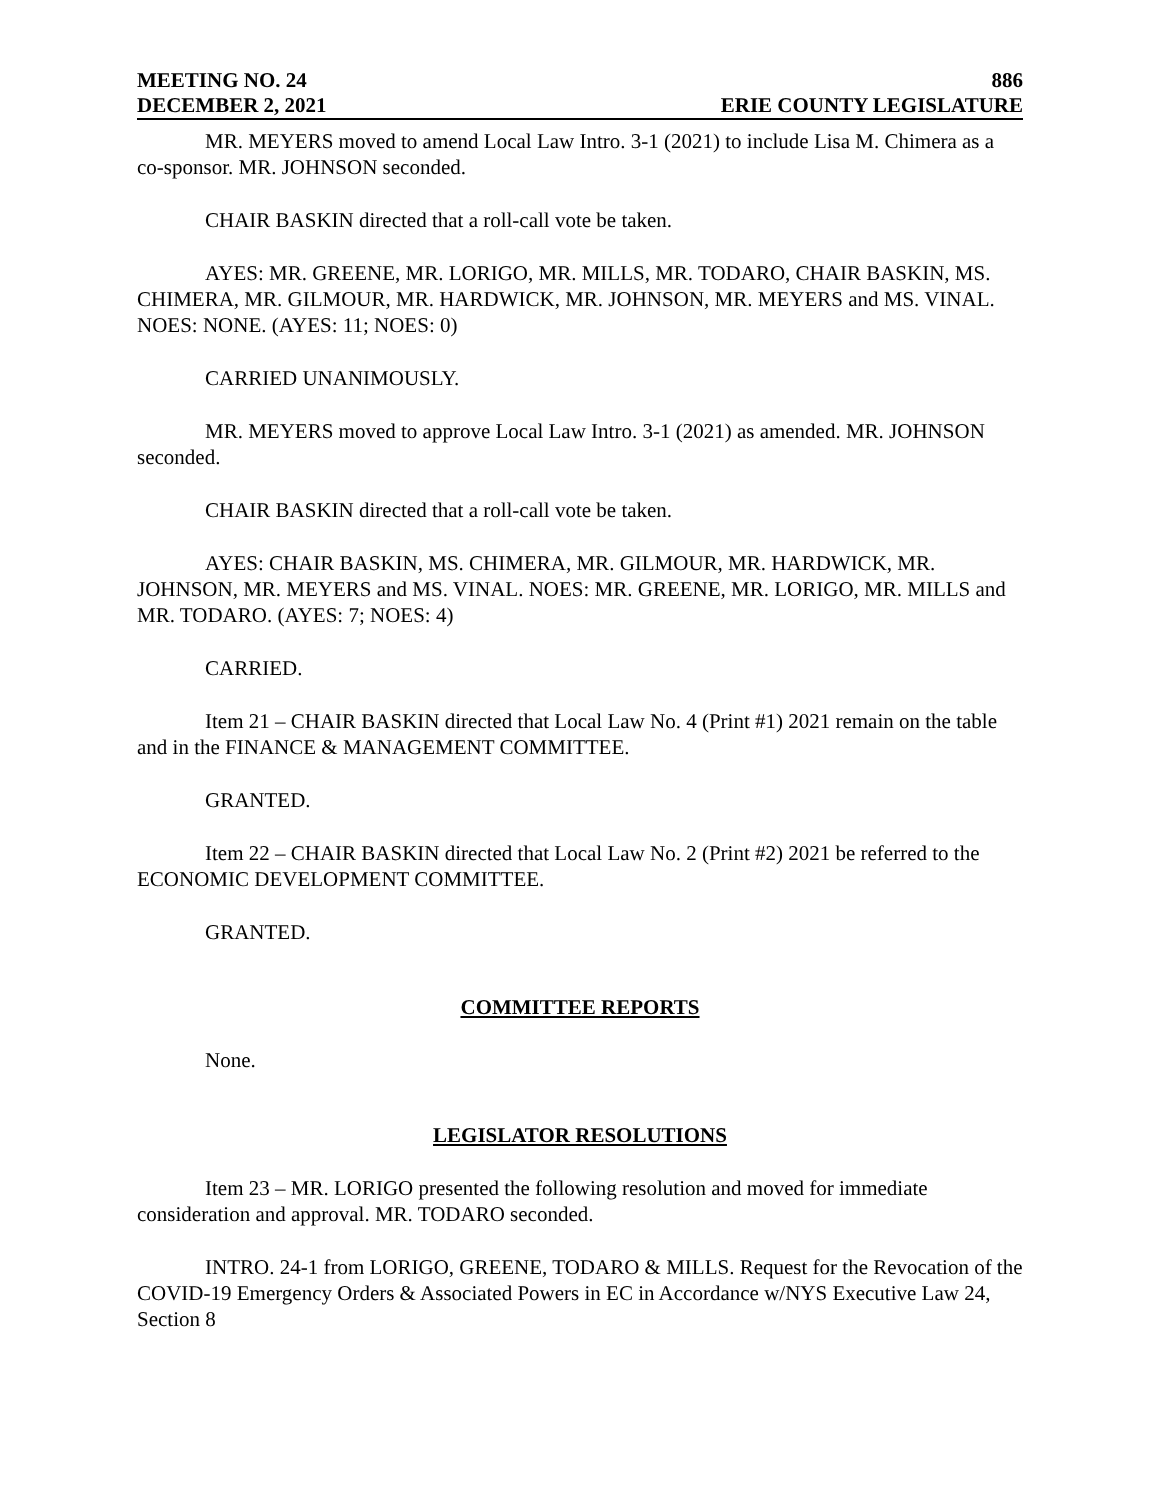MEETING NO. 24 886
DECEMBER 2, 2021 ERIE COUNTY LEGISLATURE
MR. MEYERS moved to amend Local Law Intro. 3-1 (2021) to include Lisa M. Chimera as a co-sponsor. MR. JOHNSON seconded.
CHAIR BASKIN directed that a roll-call vote be taken.
AYES: MR. GREENE, MR. LORIGO, MR. MILLS, MR. TODARO, CHAIR BASKIN, MS. CHIMERA, MR. GILMOUR, MR. HARDWICK, MR. JOHNSON, MR. MEYERS and MS. VINAL. NOES: NONE. (AYES: 11; NOES: 0)
CARRIED UNANIMOUSLY.
MR. MEYERS moved to approve Local Law Intro. 3-1 (2021) as amended. MR. JOHNSON seconded.
CHAIR BASKIN directed that a roll-call vote be taken.
AYES: CHAIR BASKIN, MS. CHIMERA, MR. GILMOUR, MR. HARDWICK, MR. JOHNSON, MR. MEYERS and MS. VINAL. NOES: MR. GREENE, MR. LORIGO, MR. MILLS and MR. TODARO. (AYES: 7; NOES: 4)
CARRIED.
Item 21 – CHAIR BASKIN directed that Local Law No. 4 (Print #1) 2021 remain on the table and in the FINANCE & MANAGEMENT COMMITTEE.
GRANTED.
Item 22 – CHAIR BASKIN directed that Local Law No. 2 (Print #2) 2021 be referred to the ECONOMIC DEVELOPMENT COMMITTEE.
GRANTED.
COMMITTEE REPORTS
None.
LEGISLATOR RESOLUTIONS
Item 23 – MR. LORIGO presented the following resolution and moved for immediate consideration and approval. MR. TODARO seconded.
INTRO. 24-1 from LORIGO, GREENE, TODARO & MILLS. Request for the Revocation of the COVID-19 Emergency Orders & Associated Powers in EC in Accordance w/NYS Executive Law 24, Section 8